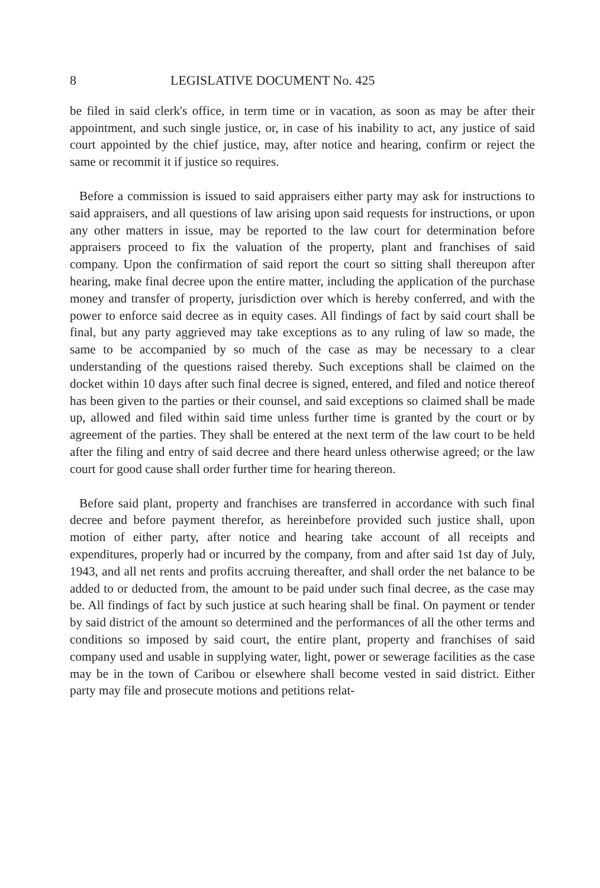8 LEGISLATIVE DOCUMENT No. 425
be filed in said clerk's office, in term time or in vacation, as soon as may be after their appointment, and such single justice, or, in case of his inability to act, any justice of said court appointed by the chief justice, may, after notice and hearing, confirm or reject the same or recommit it if justice so requires.
Before a commission is issued to said appraisers either party may ask for instructions to said appraisers, and all questions of law arising upon said requests for instructions, or upon any other matters in issue, may be reported to the law court for determination before appraisers proceed to fix the valuation of the property, plant and franchises of said company. Upon the confirmation of said report the court so sitting shall thereupon after hearing, make final decree upon the entire matter, including the application of the purchase money and transfer of property, jurisdiction over which is hereby conferred, and with the power to enforce said decree as in equity cases. All findings of fact by said court shall be final, but any party aggrieved may take exceptions as to any ruling of law so made, the same to be accompanied by so much of the case as may be necessary to a clear understanding of the questions raised thereby. Such exceptions shall be claimed on the docket within 10 days after such final decree is signed, entered, and filed and notice thereof has been given to the parties or their counsel, and said exceptions so claimed shall be made up, allowed and filed within said time unless further time is granted by the court or by agreement of the parties. They shall be entered at the next term of the law court to be held after the filing and entry of said decree and there heard unless otherwise agreed; or the law court for good cause shall order further time for hearing thereon.
Before said plant, property and franchises are transferred in accordance with such final decree and before payment therefor, as hereinbefore provided such justice shall, upon motion of either party, after notice and hearing take account of all receipts and expenditures, properly had or incurred by the company, from and after said 1st day of July, 1943, and all net rents and profits accruing thereafter, and shall order the net balance to be added to or deducted from, the amount to be paid under such final decree, as the case may be. All findings of fact by such justice at such hearing shall be final. On payment or tender by said district of the amount so determined and the performances of all the other terms and conditions so imposed by said court, the entire plant, property and franchises of said company used and usable in supplying water, light, power or sewerage facilities as the case may be in the town of Caribou or elsewhere shall become vested in said district. Either party may file and prosecute motions and petitions relat-